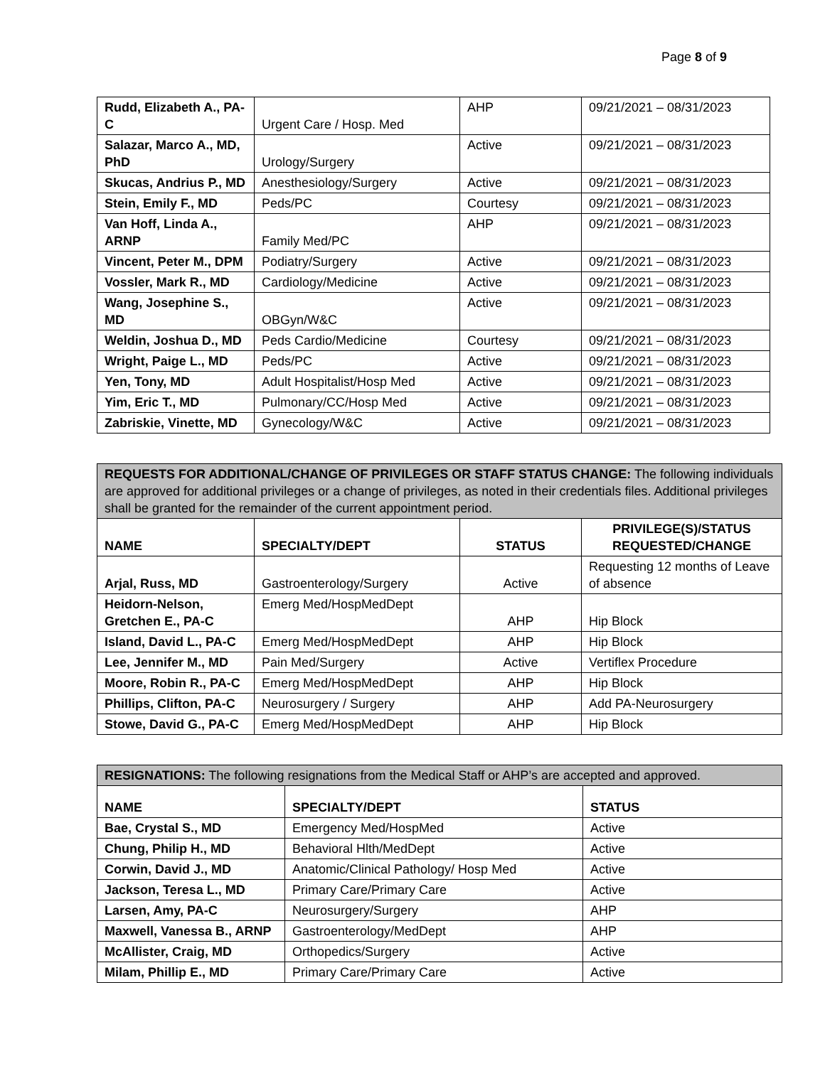Page 8 of 9
| Rudd, Elizabeth A., PA-C | Urgent Care / Hosp. Med | AHP | 09/21/2021 – 08/31/2023 |
| Salazar, Marco A., MD, PhD | Urology/Surgery | Active | 09/21/2021 – 08/31/2023 |
| Skucas, Andrius P., MD | Anesthesiology/Surgery | Active | 09/21/2021 – 08/31/2023 |
| Stein, Emily F., MD | Peds/PC | Courtesy | 09/21/2021 – 08/31/2023 |
| Van Hoff, Linda A., ARNP | Family Med/PC | AHP | 09/21/2021 – 08/31/2023 |
| Vincent, Peter M., DPM | Podiatry/Surgery | Active | 09/21/2021 – 08/31/2023 |
| Vossler, Mark R., MD | Cardiology/Medicine | Active | 09/21/2021 – 08/31/2023 |
| Wang, Josephine S., MD | OBGyn/W&C | Active | 09/21/2021 – 08/31/2023 |
| Weldin, Joshua D., MD | Peds Cardio/Medicine | Courtesy | 09/21/2021 – 08/31/2023 |
| Wright, Paige L., MD | Peds/PC | Active | 09/21/2021 – 08/31/2023 |
| Yen, Tony, MD | Adult Hospitalist/Hosp Med | Active | 09/21/2021 – 08/31/2023 |
| Yim, Eric T., MD | Pulmonary/CC/Hosp Med | Active | 09/21/2021 – 08/31/2023 |
| Zabriskie, Vinette, MD | Gynecology/W&C | Active | 09/21/2021 – 08/31/2023 |
| REQUESTS FOR ADDITIONAL/CHANGE OF PRIVILEGES OR STAFF STATUS CHANGE: The following individuals are approved for additional privileges or a change of privileges, as noted in their credentials files. Additional privileges shall be granted for the remainder of the current appointment period. | | | |
| NAME | SPECIALTY/DEPT | STATUS | PRIVILEGE(S)/STATUS REQUESTED/CHANGE |
| Arjal, Russ, MD | Gastroenterology/Surgery | Active | Requesting 12 months of Leave of absence |
| Heidorn-Nelson, Gretchen E., PA-C | Emerg Med/HospMedDept | AHP | Hip Block |
| Island, David L., PA-C | Emerg Med/HospMedDept | AHP | Hip Block |
| Lee, Jennifer M., MD | Pain Med/Surgery | Active | Vertiflex Procedure |
| Moore, Robin R., PA-C | Emerg Med/HospMedDept | AHP | Hip Block |
| Phillips, Clifton, PA-C | Neurosurgery / Surgery | AHP | Add PA-Neurosurgery |
| Stowe, David G., PA-C | Emerg Med/HospMedDept | AHP | Hip Block |
| RESIGNATIONS: The following resignations from the Medical Staff or AHP’s are accepted and approved. | | |
| NAME | SPECIALTY/DEPT | STATUS |
| Bae, Crystal S., MD | Emergency Med/HospMed | Active |
| Chung, Philip H., MD | Behavioral Hlth/MedDept | Active |
| Corwin, David J., MD | Anatomic/Clinical Pathology/ Hosp Med | Active |
| Jackson, Teresa L., MD | Primary Care/Primary Care | Active |
| Larsen, Amy, PA-C | Neurosurgery/Surgery | AHP |
| Maxwell, Vanessa B., ARNP | Gastroenterology/MedDept | AHP |
| McAllister, Craig, MD | Orthopedics/Surgery | Active |
| Milam, Phillip E., MD | Primary Care/Primary Care | Active |